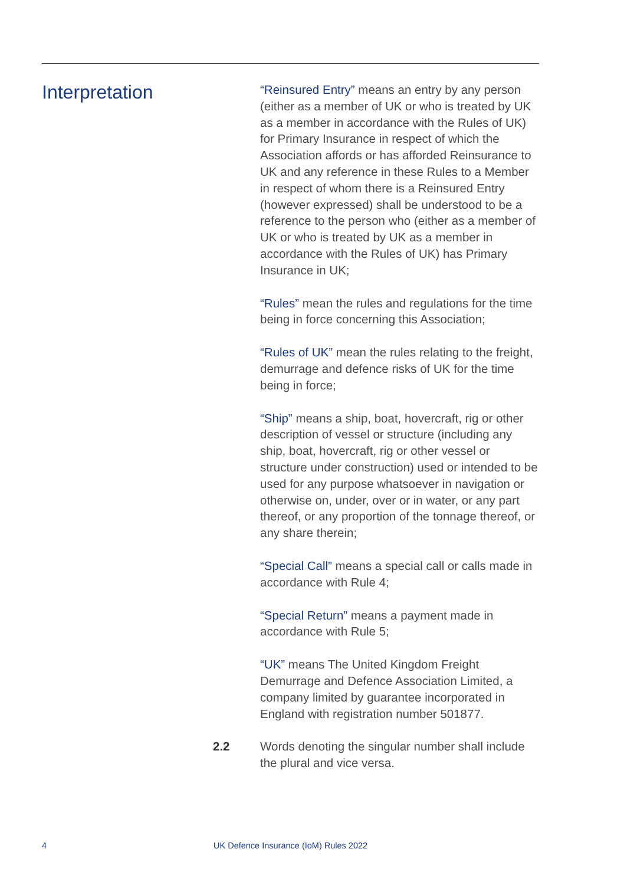Interpretation
“Reinsured Entry” means an entry by any person (either as a member of UK or who is treated by UK as a member in accordance with the Rules of UK) for Primary Insurance in respect of which the Association affords or has afforded Reinsurance to UK and any reference in these Rules to a Member in respect of whom there is a Reinsured Entry (however expressed) shall be understood to be a reference to the person who (either as a member of UK or who is treated by UK as a member in accordance with the Rules of UK) has Primary Insurance in UK;
“Rules” mean the rules and regulations for the time being in force concerning this Association;
“Rules of UK” mean the rules relating to the freight, demurrage and defence risks of UK for the time being in force;
“Ship” means a ship, boat, hovercraft, rig or other description of vessel or structure (including any ship, boat, hovercraft, rig or other vessel or structure under construction) used or intended to be used for any purpose whatsoever in navigation or otherwise on, under, over or in water, or any part thereof, or any proportion of the tonnage thereof, or any share therein;
“Special Call” means a special call or calls made in accordance with Rule 4;
“Special Return” means a payment made in accordance with Rule 5;
“UK” means The United Kingdom Freight Demurrage and Defence Association Limited, a company limited by guarantee incorporated in England with registration number 501877.
2.2 Words denoting the singular number shall include the plural and vice versa.
4 UK Defence Insurance (IoM) Rules 2022